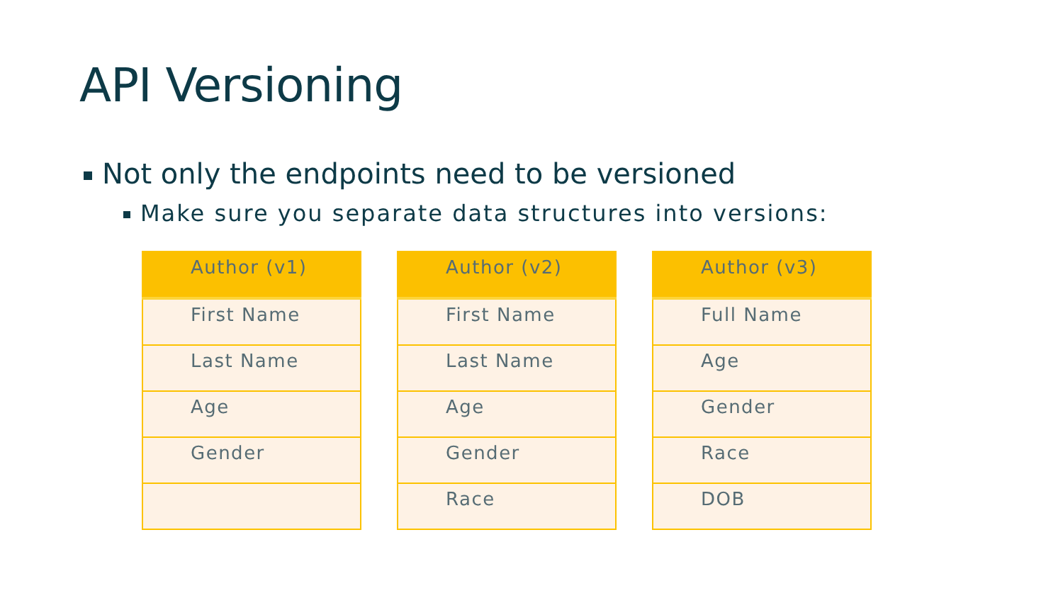API Versioning
Not only the endpoints need to be versioned
Make sure you separate data structures into versions:
| Author (v1) |
| --- |
| First Name |
| Last Name |
| Age |
| Gender |
| Author (v2) |
| --- |
| First Name |
| Last Name |
| Age |
| Gender |
| Race |
| Author (v3) |
| --- |
| Full Name |
| Age |
| Gender |
| Race |
| DOB |